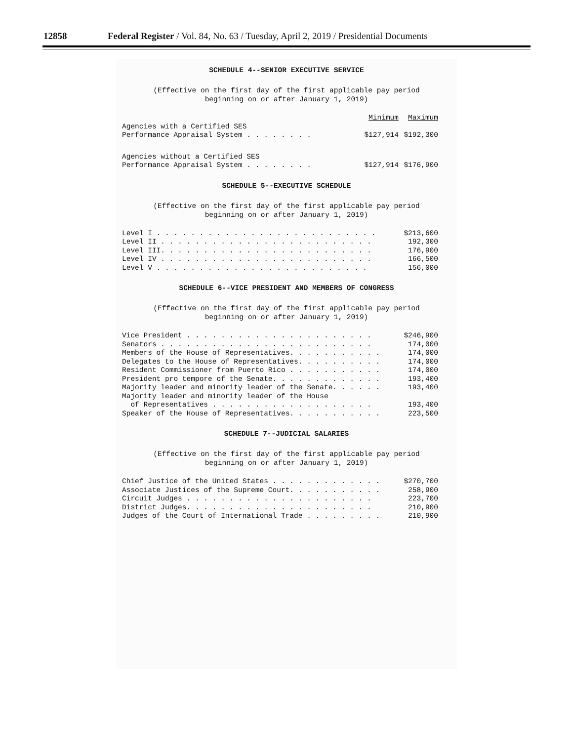12858 Federal Register / Vol. 84, No. 63 / Tuesday, April 2, 2019 / Presidential Documents
SCHEDULE 4--SENIOR EXECUTIVE SERVICE
(Effective on the first day of the first applicable pay period
beginning on or after January 1, 2019)
| | Minimum | Maximum |
| --- | --- | --- |
| Agencies with a Certified SES Performance Appraisal System . . . . . . . . | $127,914 | $192,300 |
| Agencies without a Certified SES Performance Appraisal System . . . . . . . . | $127,914 | $176,900 |
SCHEDULE 5--EXECUTIVE SCHEDULE
(Effective on the first day of the first applicable pay period
beginning on or after January 1, 2019)
| Level I . . . . . . . . . . . . . . . . . . . . . . . . . . | $213,600 |
| Level II . . . . . . . . . . . . . . . . . . . . . . . . . | 192,300 |
| Level III. . . . . . . . . . . . . . . . . . . . . . . . . | 176,900 |
| Level IV . . . . . . . . . . . . . . . . . . . . . . . . . | 166,500 |
| Level V . . . . . . . . . . . . . . . . . . . . . . . . . | 156,000 |
SCHEDULE 6--VICE PRESIDENT AND MEMBERS OF CONGRESS
(Effective on the first day of the first applicable pay period
beginning on or after January 1, 2019)
| Vice President . . . . . . . . . . . . . . . . . . . . . . | $246,900 |
| Senators . . . . . . . . . . . . . . . . . . . . . . . . . | 174,000 |
| Members of the House of Representatives. . . . . . . . . . . | 174,000 |
| Delegates to the House of Representatives. . . . . . . . . . | 174,000 |
| Resident Commissioner from Puerto Rico . . . . . . . . . . . | 174,000 |
| President pro tempore of the Senate. . . . . . . . . . . . . | 193,400 |
| Majority leader and minority leader of the Senate. . . . . . | 193,400 |
| Majority leader and minority leader of the House of Representatives . . . . . . . . . . . . . . . . . . . | 193,400 |
| Speaker of the House of Representatives. . . . . . . . . . . | 223,500 |
SCHEDULE 7--JUDICIAL SALARIES
(Effective on the first day of the first applicable pay period
beginning on or after January 1, 2019)
| Chief Justice of the United States . . . . . . . . . . . . . | $270,700 |
| Associate Justices of the Supreme Court. . . . . . . . . . . | 258,900 |
| Circuit Judges . . . . . . . . . . . . . . . . . . . . . . | 223,700 |
| District Judges. . . . . . . . . . . . . . . . . . . . . . | 210,900 |
| Judges of the Court of International Trade . . . . . . . . . | 210,900 |